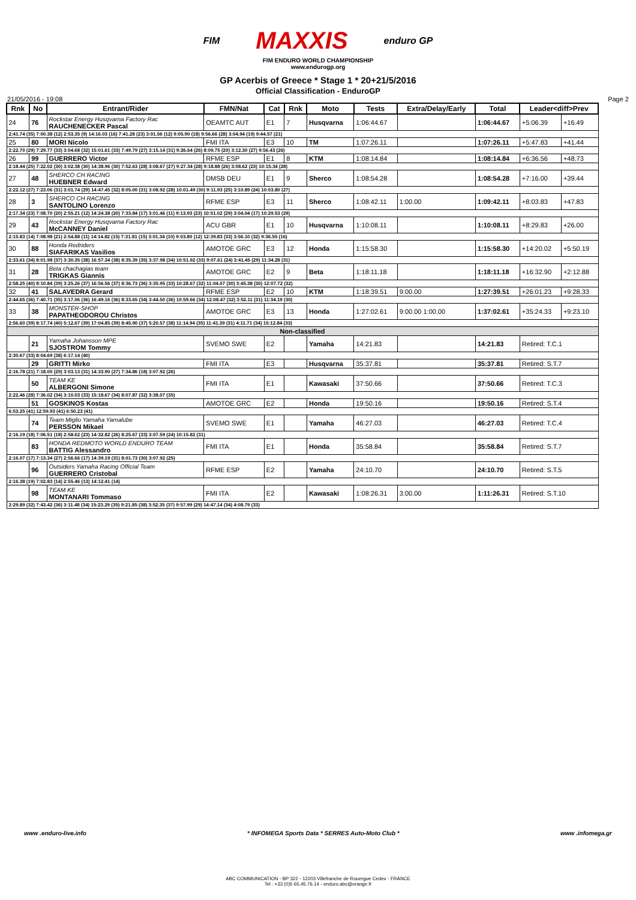FIM MAXXIS enduro GP
FIM ENDURO WORLD CHAMPIONSHIP
www.endurogp.org
GP Acerbis of Greece * Stage 1 * 20+21/5/2016
Official Classification - EnduroGP
21/05/2016 - 19:08 Page 2
| Rnk | No | Entrant/Rider | FMN/Nat | Cat | Rnk | Moto | Tests | Extra/Delay/Early | Total | Leader<diff>Prev | |
| --- | --- | --- | --- | --- | --- | --- | --- | --- | --- | --- | --- |
| 24 | 76 | Rockstar Energy Husqvarna Factory Rac RAUCHENECKER Pascal | OEAMTC AUT | E1 | 7 | Husqvarna | 1:06:44.67 | | 1:06:44.67 | +5:06.39 | +16.49 |
| 2:41.74 (35) 7:00.38 (12) 2:53.35 (9) 14:16.03 (16) 7:41.28 (23) 3:01.56 (12) 9:05.90 (18) 9:56.66 (28) 3:04.94 (19) 9:44.57 (21) | | | | | | | | | | | |
| 25 | 80 | MORI Nicolo | FMI ITA | E3 | 10 | TM | 1:07:26.11 | | 1:07:26.11 | +5:47.83 | +41.44 |
| 2:22.70 (29) 7:29.77 (33) 3:04.68 (32) 15:01.61 (33) 7:49.79 (27) 3:15.14 (31) 9:26.64 (26) 8:09.75 (20) 3:12.30 (27) 9:56.43 (26) | | | | | | | | | | | |
| 26 | 99 | GUERRERO Victor | RFME ESP | E1 | 8 | KTM | 1:08:14.84 | | 1:08:14.84 | +6:36.56 | +48.73 |
| 2:18.44 (25) 7:22.02 (30) 3:02.38 (30) 14:38.96 (30) 7:52.63 (28) 3:08.67 (27) 9:27.34 (28) 9:18.88 (26) 3:08.62 (23) 10:15.34 (28) | | | | | | | | | | | |
| 27 | 48 | SHERCO CH RACING HUEBNER Edward | DMSB DEU | E1 | 9 | Sherco | 1:08:54.28 | | 1:08:54.28 | +7:16.00 | +39.44 |
| 2:22.12 (27) 7:23.06 (31) 3:01.74 (29) 14:47.45 (32) 8:05.00 (31) 3:08.92 (28) 10:01.49 (30) 9:11.93 (25) 3:10.89 (24) 10:03.80 (27) | | | | | | | | | | | |
| 28 | 3 | SHERCO CH RACING SANTOLINO Lorenzo | RFME ESP | E3 | 11 | Sherco | 1:08:42.11 | 1:00.00 | 1:09:42.11 | +8:03.83 | +47.83 |
| 2:17.34 (23) 7:08.70 (20) 2:55.21 (12) 14:24.38 (20) 7:33.84 (17) 3:01.46 (11) 9:13.93 (23) 10:51.02 (29) 3:04.04 (17) 10:29.53 (29) | | | | | | | | | | | |
| 29 | 43 | Rockstar Energy Husqvarna Factory Rac McCANNEY Daniel | ACU GBR | E1 | 10 | Husqvarna | 1:10:08.11 | | 1:10:08.11 | +8:29.83 | +26.00 |
| 2:15.83 (14) 7:08.98 (21) 2:54.88 (11) 14:14.82 (15) 7:31.81 (15) 3:01.34 (10) 9:03.80 (12) 12:39.83 (33) 3:56.10 (32) 9:36.55 (16) | | | | | | | | | | | |
| 30 | 88 | Honda Redriders SIAFARIKAS Vasilios | AMOTOE GRC | E3 | 12 | Honda | 1:15:58.30 | | 1:15:58.30 | +14:20.02 | +5:50.19 |
| 2:33.61 (34) 8:01.98 (37) 3:30.35 (38) 16:57.34 (38) 8:35.39 (35) 3:37.98 (34) 10:51.92 (33) 9:07.61 (24) 3:41.45 (29) 11:34.28 (31) | | | | | | | | | | | |
| 31 | 28 | Beta chachagias team TRIGKAS Giannis | AMOTOE GRC | E2 | 9 | Beta | 1:18:11.18 | | 1:18:11.18 | +16:32.90 | +2:12.88 |
| 2:58.25 (40) 8:10.84 (39) 3:25.26 (37) 16:56.56 (37) 8:36.73 (36) 3:35.95 (33) 10:28.67 (32) 11:04.07 (30) 3:45.38 (30) 12:07.72 (32) | | | | | | | | | | | |
| 32 | 41 | SALAVEDRA Gerard | RFME ESP | E2 | 10 | KTM | 1:18:39.51 | 9:00.00 | 1:27:39.51 | +26:01.23 | +9:28.33 |
| 2:44.65 (36) 7:40.71 (35) 3:17.06 (36) 16:49.16 (36) 8:33.65 (34) 3:44.50 (36) 10:59.66 (34) 12:08.47 (32) 3:52.11 (31) 11:34.19 (30) | | | | | | | | | | | |
| 33 | 38 | MONSTER-SHOP PAPATHEODOROU Christos | AMOTOE GRC | E3 | 13 | Honda | 1:27:02.61 | 9:00.00 1:00.00 | 1:37:02.61 | +35:24.33 | +9:23.10 |
| 2:56.60 (39) 8:17.74 (40) 5:12.67 (39) 17:04.85 (39) 8:45.90 (37) 5:20.57 (38) 11:14.94 (35) 11:41.39 (31) 4:11.71 (34) 15:12.84 (33) | | | | | | | | | | | |
| Non-classified | | | | | | | | | | | |
| | 21 | Yamaha Johansson MPE SJOSTROM Tommy | SVEMO SWE | E2 | | Yamaha | 14:21.83 | | 14:21.83 | Retired: T.C.1 | |
| 2:30.67 (33) 8:04.69 (38) 6:17.14 (40) | | | | | | | | | | | |
| | 29 | GRITTI Mirko | FMI ITA | E3 | | Husqvarna | 35:37.81 | | 35:37.81 | Retired: S.T.7 | |
| 2:16.78 (21) 7:18.00 (29) 3:03.13 (31) 14:33.90 (27) 7:34.86 (18) 3:07.92 (26) | | | | | | | | | | | |
| | 50 | TEAM KE ALBERGONI Simone | FMI ITA | E1 | | Kawasaki | 37:50.66 | | 37:50.66 | Retired: T.C.3 | |
| 2:22.46 (28) 7:36.02 (34) 3:10.03 (33) 15:18.67 (34) 8:07.87 (32) 3:38.07 (35) | | | | | | | | | | | |
| | 51 | GOSKINOS Kostas | AMOTOE GRC | E2 | | Honda | 19:50.16 | | 19:50.16 | Retired: S.T.4 | |
| 6:53.25 (41) 12:59.93 (41) 6:50.23 (41) | | | | | | | | | | | |
| | 74 | Team Miglio Yamaha Yamalube PERSSON Mikael | SVEMO SWE | E1 | | Yamaha | 46:27.03 | | 46:27.03 | Retired: T.C.4 | |
| 2:16.19 (18) 7:06.51 (18) 2:58.62 (23) 14:32.82 (26) 8:25.67 (33) 3:07.59 (24) 10:15.82 (31) | | | | | | | | | | | |
| | 83 | HONDA REDMOTO WORLD ENDURO TEAM BATTIG Alessandro | FMI ITA | E1 | | Honda | 35:58.84 | | 35:58.84 | Retired: S.T.7 | |
| 2:16.07 (17) 7:13.34 (27) 2:56.66 (17) 14:39.19 (31) 8:01.73 (30) 3:07.92 (25) | | | | | | | | | | | |
| | 96 | Outsiders Yamaha Racing Official Team GUERRERO Cristobal | RFME ESP | E2 | | Yamaha | 24:10.70 | | 24:10.70 | Retired: S.T.5 | |
| 2:16.38 (19) 7:02.83 (14) 2:55.46 (13) 14:12.41 (14) | | | | | | | | | | | |
| | 98 | TEAM KE MONTANARI Tommaso | FMI ITA | E2 | | Kawasaki | 1:08:26.31 | 3:00.00 | 1:11:26.31 | Retired: S.T.10 | |
| 2:29.89 (32) 7:43.42 (36) 3:11.48 (34) 15:23.29 (35) 9:21.85 (38) 3:52.35 (37) 9:57.99 (29) 14:47.14 (34) 4:08.79 (33) | | | | | | | | | | | |
www .enduro-live.info * INFOMEGA Sports Data * SERRES Auto-Moto Club * www .infomega.gr
ABC COMMUNICATION - BP 322 - 12203 Villefranche de Rouergue Cedex - FRANCE
Tel : +33 (0)5 65.45.76.14 - enduro.abc@orange.fr